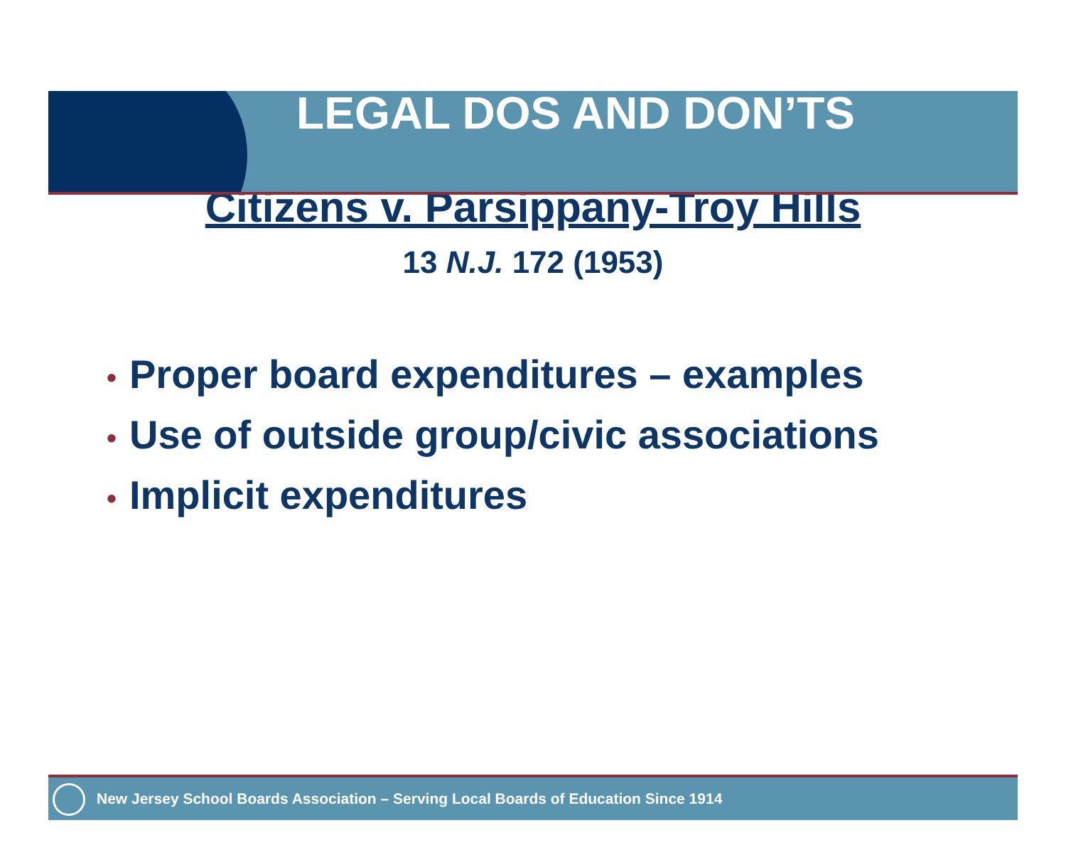LEGAL DOS AND DON’TS
Citizens v. Parsippany-Troy Hills
13 N.J. 172 (1953)
• Proper board expenditures – examples
• Use of outside group/civic associations
• Implicit expenditures
New Jersey School Boards Association – Serving Local Boards of Education Since 1914